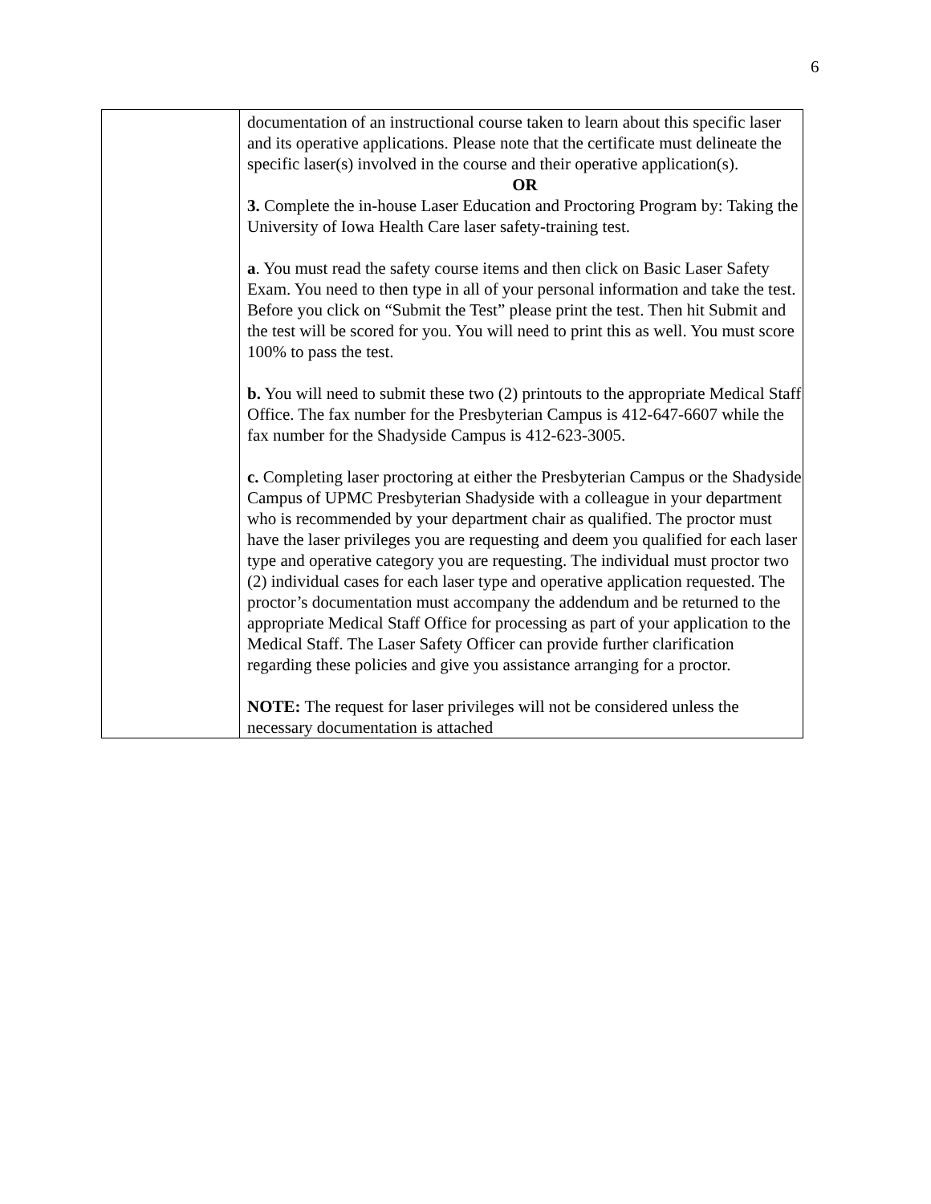6
| | documentation of an instructional course taken to learn about this specific laser and its operative applications. Please note that the certificate must delineate the specific laser(s) involved in the course and their operative application(s). OR 3. Complete the in-house Laser Education and Proctoring Program by: Taking the University of Iowa Health Care laser safety-training test. a . You must read the safety course items and then click on Basic Laser Safety Exam. You need to then type in all of your personal information and take the test. Before you click on “Submit the Test” please print the test. Then hit Submit and the test will be scored for you. You will need to print this as well. You must score 100% to pass the test. b. You will need to submit these two (2) printouts to the appropriate Medical Staff Office. The fax number for the Presbyterian Campus is 412-647-6607 while the fax number for the Shadyside Campus is 412-623-3005. c. Completing laser proctoring at either the Presbyterian Campus or the Shadyside Campus of UPMC Presbyterian Shadyside with a colleague in your department who is recommended by your department chair as qualified. The proctor must have the laser privileges you are requesting and deem you qualified for each laser type and operative category you are requesting. The individual must proctor two (2) individual cases for each laser type and operative application requested. The proctor’s documentation must accompany the addendum and be returned to the appropriate Medical Staff Office for processing as part of your application to the Medical Staff. The Laser Safety Officer can provide further clarification regarding these policies and give you assistance arranging for a proctor. NOTE: The request for laser privileges will not be considered unless the necessary documentation is attached |